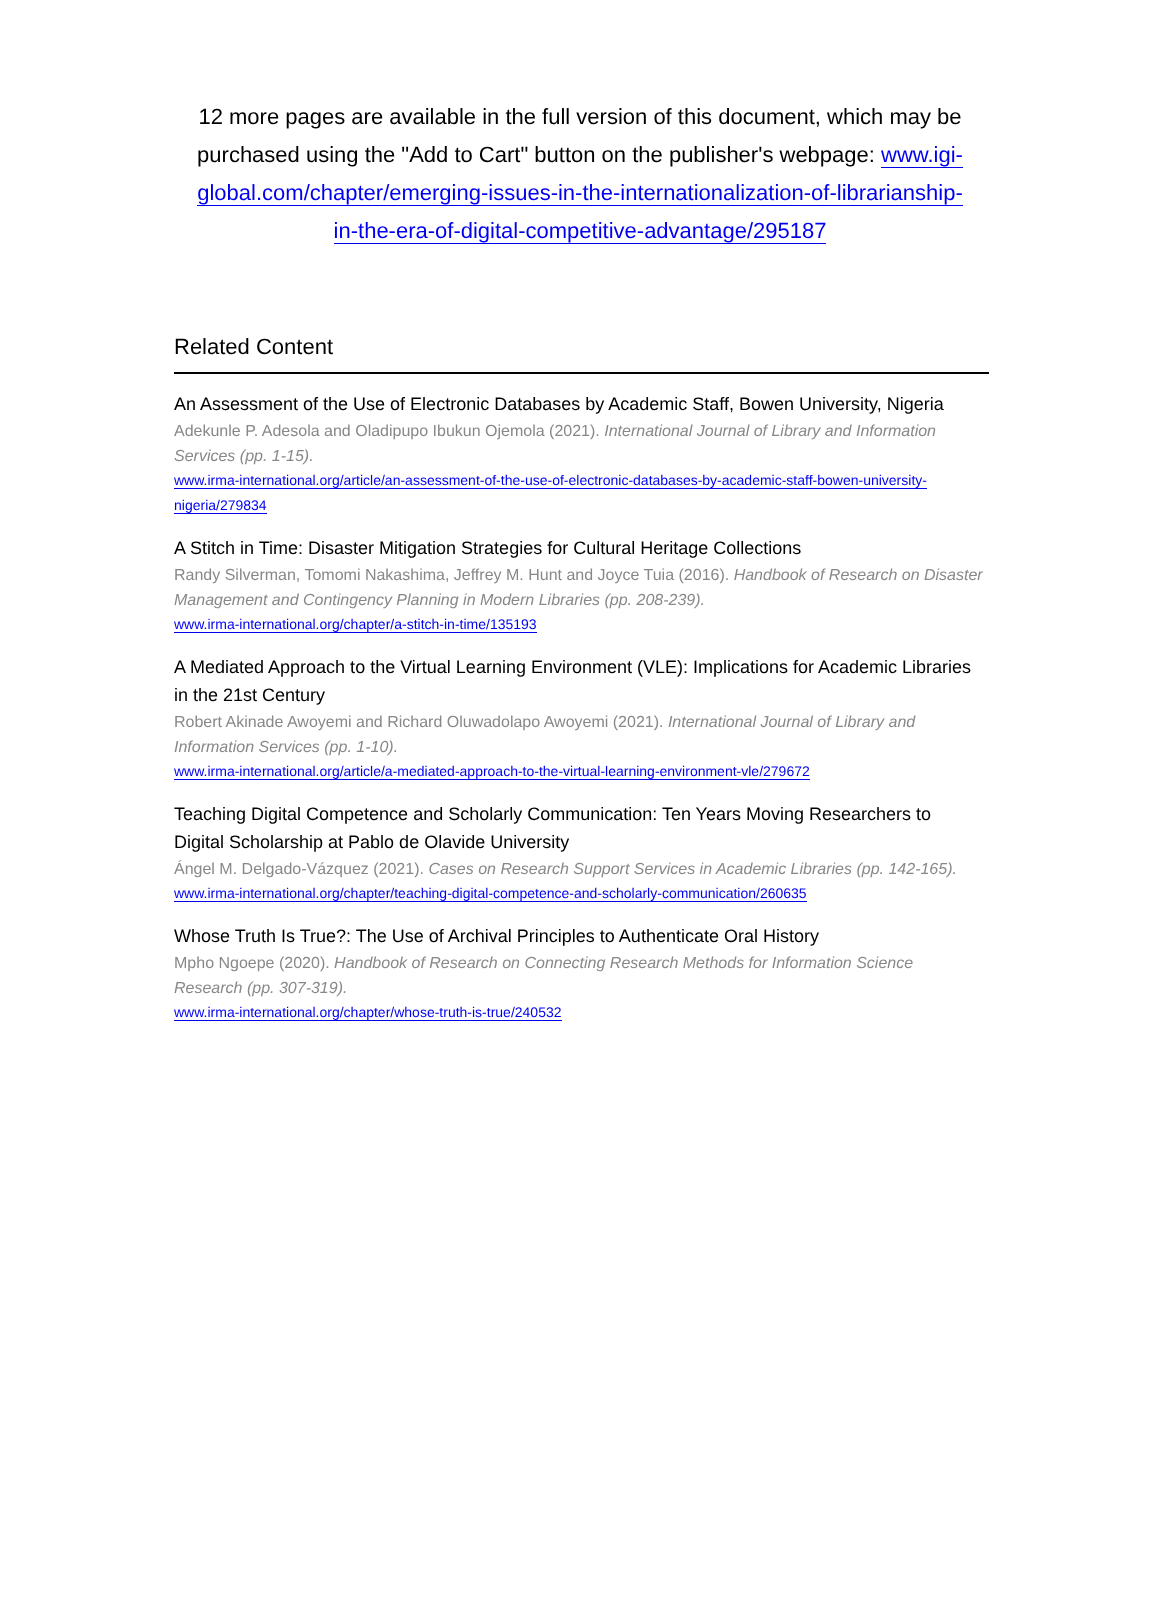12 more pages are available in the full version of this document, which may be purchased using the "Add to Cart" button on the publisher's webpage: www.igi-global.com/chapter/emerging-issues-in-the-internationalization-of-librarianship-in-the-era-of-digital-competitive-advantage/295187
Related Content
An Assessment of the Use of Electronic Databases by Academic Staff, Bowen University, Nigeria
Adekunle P. Adesola and Oladipupo Ibukun Ojemola (2021). International Journal of Library and Information Services (pp. 1-15).
www.irma-international.org/article/an-assessment-of-the-use-of-electronic-databases-by-academic-staff-bowen-university-nigeria/279834
A Stitch in Time: Disaster Mitigation Strategies for Cultural Heritage Collections
Randy Silverman, Tomomi Nakashima, Jeffrey M. Hunt and Joyce Tuia (2016). Handbook of Research on Disaster Management and Contingency Planning in Modern Libraries (pp. 208-239).
www.irma-international.org/chapter/a-stitch-in-time/135193
A Mediated Approach to the Virtual Learning Environment (VLE): Implications for Academic Libraries in the 21st Century
Robert Akinade Awoyemi and Richard Oluwadolapo Awoyemi (2021). International Journal of Library and Information Services (pp. 1-10).
www.irma-international.org/article/a-mediated-approach-to-the-virtual-learning-environment-vle/279672
Teaching Digital Competence and Scholarly Communication: Ten Years Moving Researchers to Digital Scholarship at Pablo de Olavide University
Ángel M. Delgado-Vázquez (2021). Cases on Research Support Services in Academic Libraries (pp. 142-165).
www.irma-international.org/chapter/teaching-digital-competence-and-scholarly-communication/260635
Whose Truth Is True?: The Use of Archival Principles to Authenticate Oral History
Mpho Ngoepe (2020). Handbook of Research on Connecting Research Methods for Information Science Research (pp. 307-319).
www.irma-international.org/chapter/whose-truth-is-true/240532